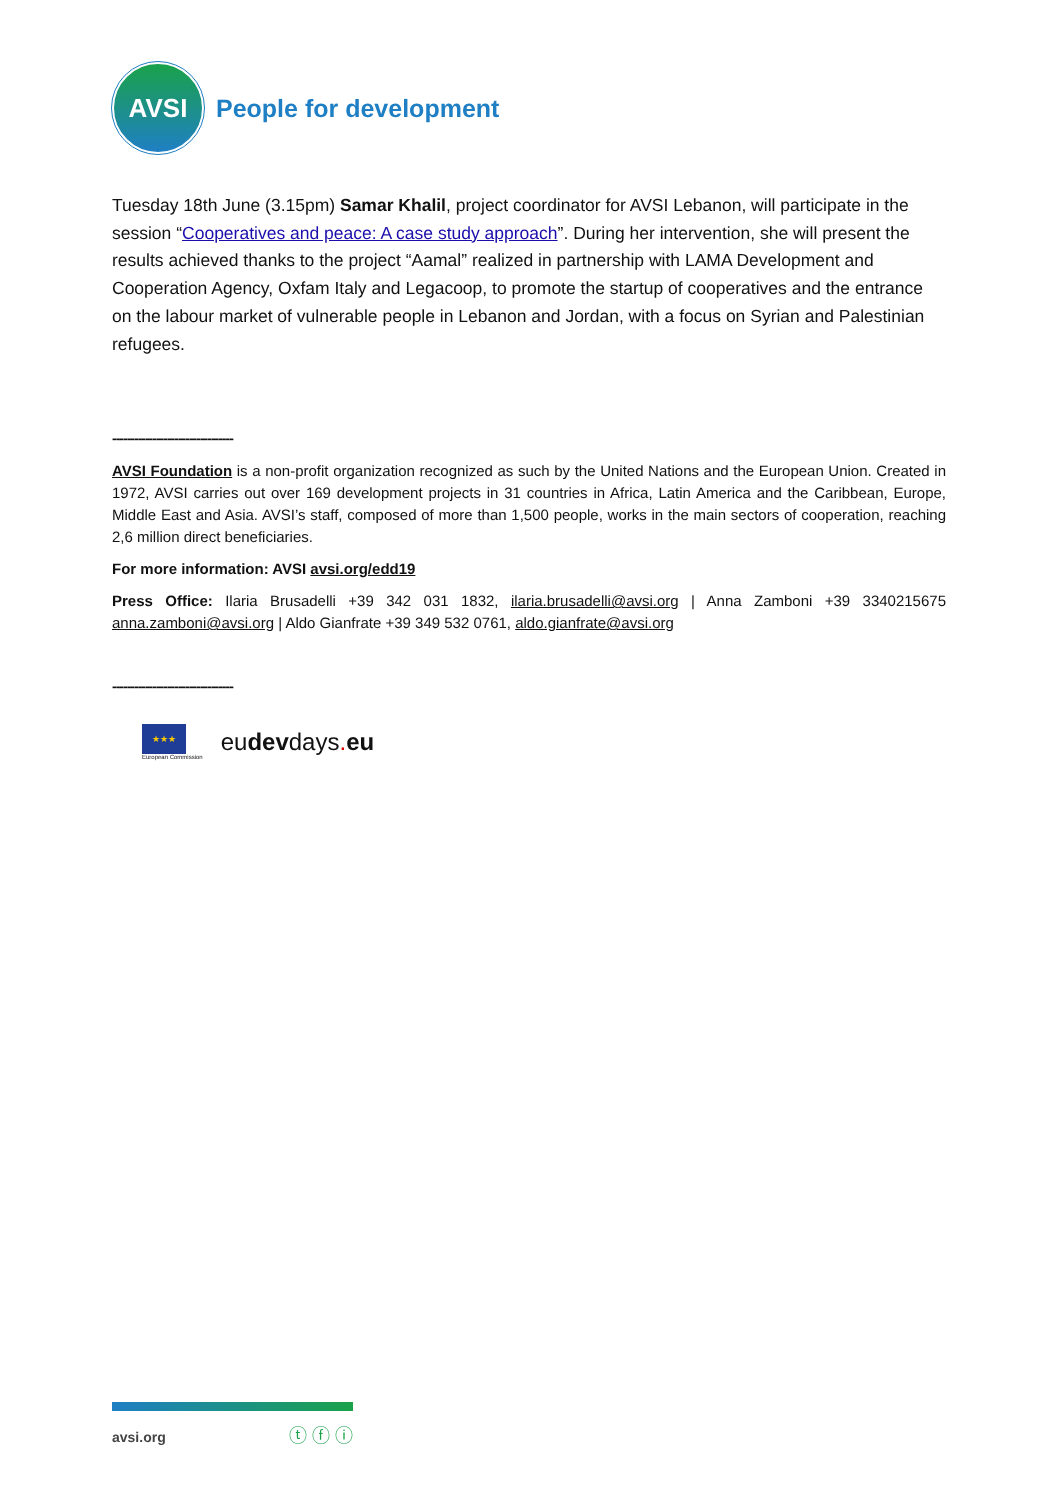AVSI
People for development
Tuesday 18th June (3.15pm) Samar Khalil, project coordinator for AVSI Lebanon, will participate in the session “Cooperatives and peace: A case study approach”. During her intervention, she will present the results achieved thanks to the project “Aamal” realized in partnership with LAMA Development and Cooperation Agency, Oxfam Italy and Legacoop, to promote the startup of cooperatives and the entrance on the labour market of vulnerable people in Lebanon and Jordan, with a focus on Syrian and Palestinian refugees.
---------------------------------
AVSI Foundation is a non-profit organization recognized as such by the United Nations and the European Union. Created in 1972, AVSI carries out over 169 development projects in 31 countries in Africa, Latin America and the Caribbean, Europe, Middle East and Asia. AVSI’s staff, composed of more than 1,500 people, works in the main sectors of cooperation, reaching 2,6 million direct beneficiaries.
For more information: AVSI avsi.org/edd19
Press Office: Ilaria Brusadelli +39 342 031 1832, ilaria.brusadelli@avsi.org | Anna Zamboni +39 3340215675 anna.zamboni@avsi.org | Aldo Gianfrate +39 349 532 0761, aldo.gianfrate@avsi.org
---------------------------------
★★★
European Commission
eudevdays. eu
avsi.org ⓣ ⓕ ⓘ